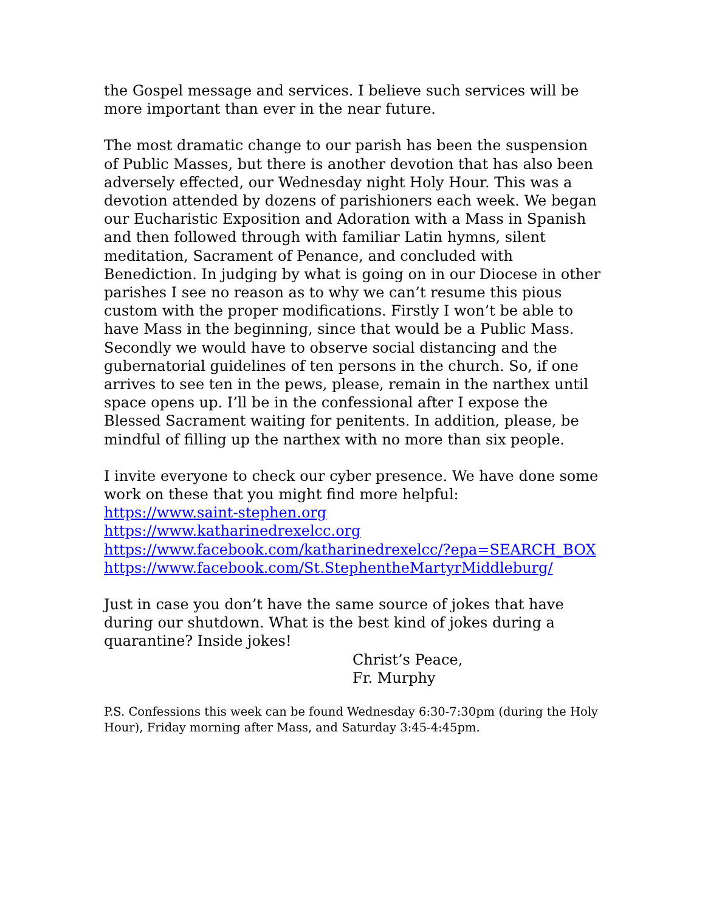the Gospel message and services. I believe such services will be more important than ever in the near future.
The most dramatic change to our parish has been the suspension of Public Masses, but there is another devotion that has also been adversely effected, our Wednesday night Holy Hour. This was a devotion attended by dozens of parishioners each week. We began our Eucharistic Exposition and Adoration with a Mass in Spanish and then followed through with familiar Latin hymns, silent meditation, Sacrament of Penance, and concluded with Benediction. In judging by what is going on in our Diocese in other parishes I see no reason as to why we can’t resume this pious custom with the proper modifications. Firstly I won’t be able to have Mass in the beginning, since that would be a Public Mass. Secondly we would have to observe social distancing and the gubernatorial guidelines of ten persons in the church. So, if one arrives to see ten in the pews, please, remain in the narthex until space opens up. I’ll be in the confessional after I expose the Blessed Sacrament waiting for penitents. In addition, please, be mindful of filling up the narthex with no more than six people.
I invite everyone to check our cyber presence. We have done some work on these that you might find more helpful:
https://www.saint-stephen.org
https://www.katharinedrexelcc.org
https://www.facebook.com/katharinedrexelcc/?epa=SEARCH_BOX
https://www.facebook.com/St.StephentheMartyrMiddleburg/
Just in case you don’t have the same source of jokes that have during our shutdown. What is the best kind of jokes during a quarantine? Inside jokes!
Christ’s Peace,
Fr. Murphy
P.S. Confessions this week can be found Wednesday 6:30-7:30pm (during the Holy Hour), Friday morning after Mass, and Saturday 3:45-4:45pm.